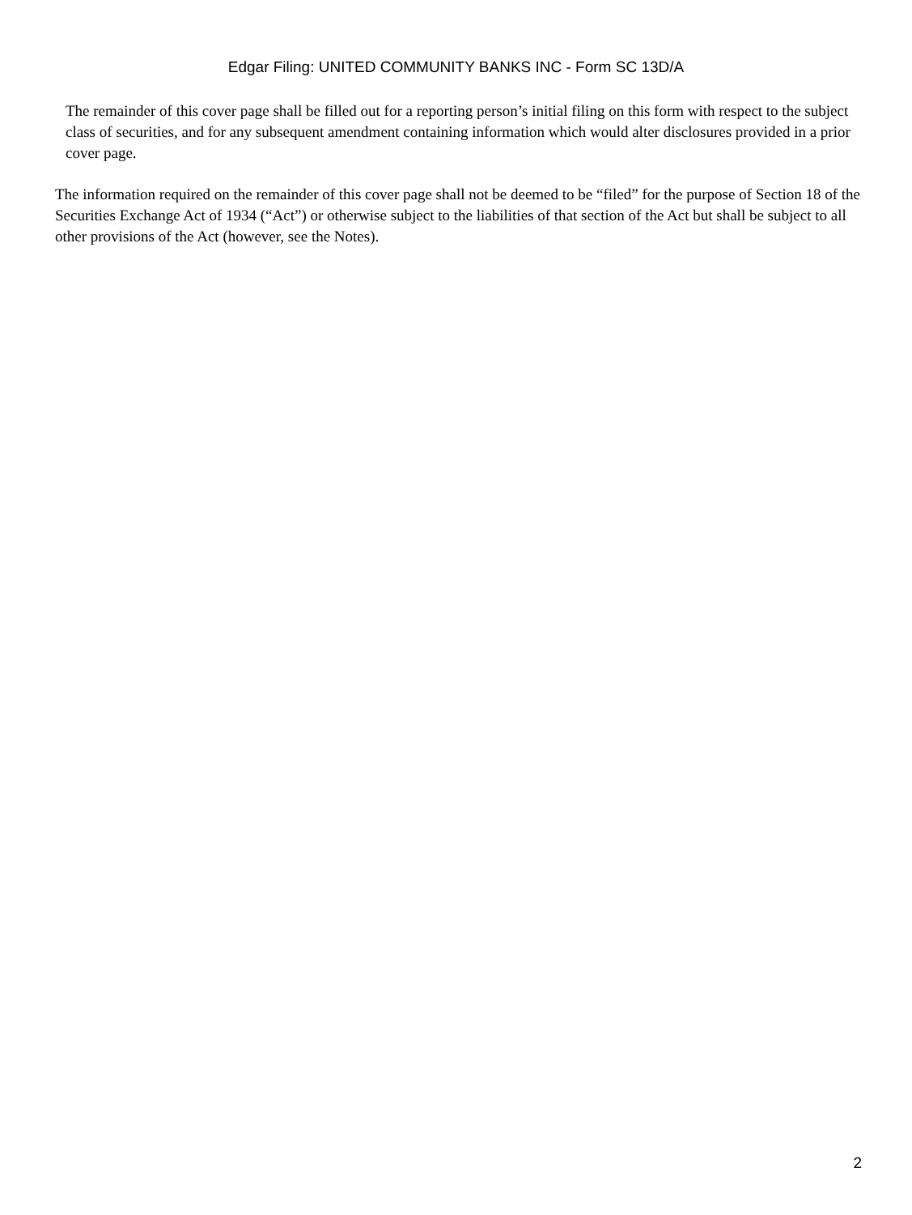Edgar Filing: UNITED COMMUNITY BANKS INC - Form SC 13D/A
The remainder of this cover page shall be filled out for a reporting person’s initial filing on this form with respect to the subject class of securities, and for any subsequent amendment containing information which would alter disclosures provided in a prior cover page.
The information required on the remainder of this cover page shall not be deemed to be “filed” for the purpose of Section 18 of the Securities Exchange Act of 1934 (“Act”) or otherwise subject to the liabilities of that section of the Act but shall be subject to all other provisions of the Act (however, see the Notes).
2